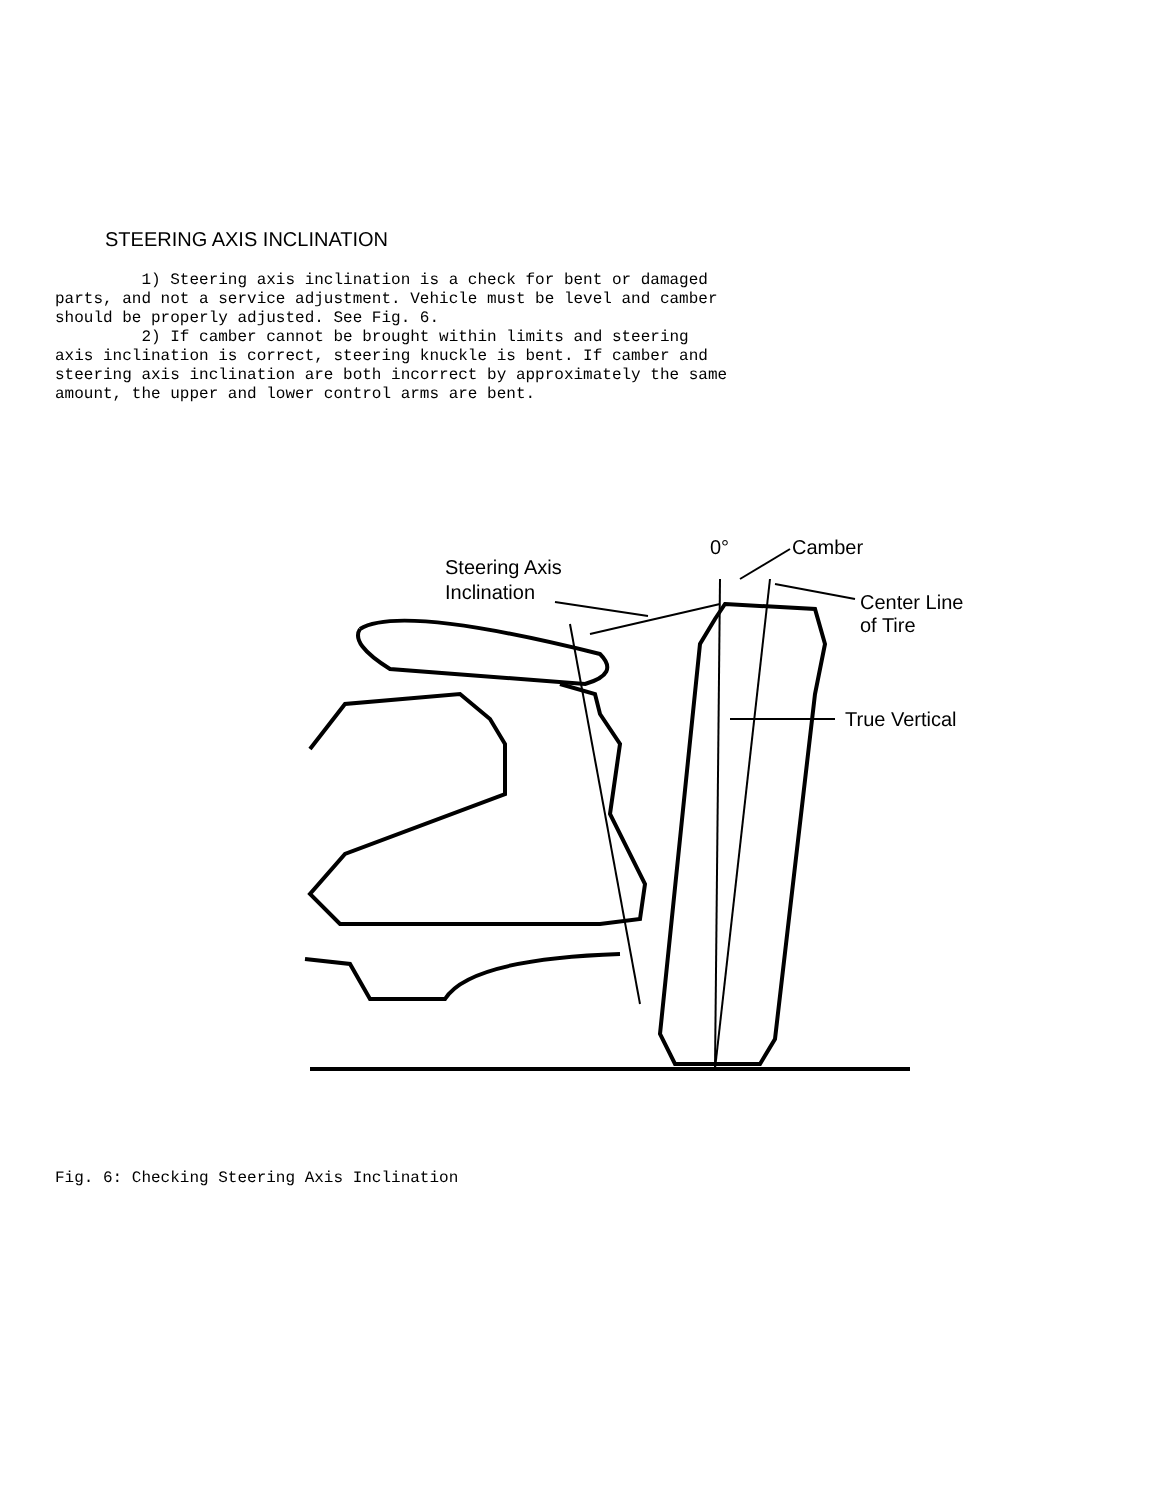STEERING AXIS INCLINATION
         1) Steering axis inclination is a check for bent or damaged
parts, and not a service adjustment. Vehicle must be level and camber
should be properly adjusted. See Fig. 6.
         2) If camber cannot be brought within limits and steering
axis inclination is correct, steering knuckle is bent. If camber and
steering axis inclination are both incorrect by approximately the same
amount, the upper and lower control arms are bent.
Steering Axis
Inclination
0°
Camber
Center Line
of Tire
True Vertical
Fig. 6: Checking Steering Axis Inclination